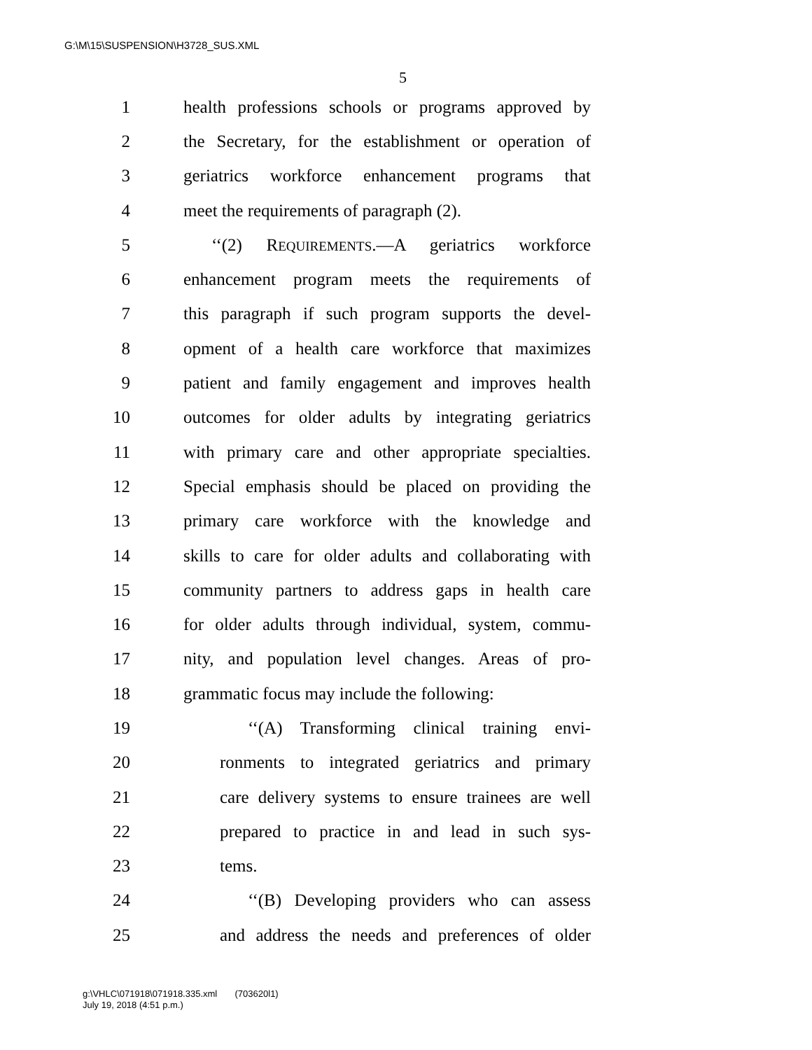G:\M\15\SUSPENSION\H3728_SUS.XML
5
1 health professions schools or programs approved by
2 the Secretary, for the establishment or operation of
3 geriatrics workforce enhancement programs that
4 meet the requirements of paragraph (2).
5 ‘‘(2) REQUIREMENTS.—A geriatrics workforce
6 enhancement program meets the requirements of
7 this paragraph if such program supports the devel-
8 opment of a health care workforce that maximizes
9 patient and family engagement and improves health
10 outcomes for older adults by integrating geriatrics
11 with primary care and other appropriate specialties.
12 Special emphasis should be placed on providing the
13 primary care workforce with the knowledge and
14 skills to care for older adults and collaborating with
15 community partners to address gaps in health care
16 for older adults through individual, system, commu-
17 nity, and population level changes. Areas of pro-
18 grammatic focus may include the following:
19 ‘‘(A) Transforming clinical training envi-
20 ronments to integrated geriatrics and primary
21 care delivery systems to ensure trainees are well
22 prepared to practice in and lead in such sys-
23 tems.
24 ‘‘(B) Developing providers who can assess
25 and address the needs and preferences of older
g:\VHLC\071918\071918.335.xml (703620l1)
July 19, 2018 (4:51 p.m.)